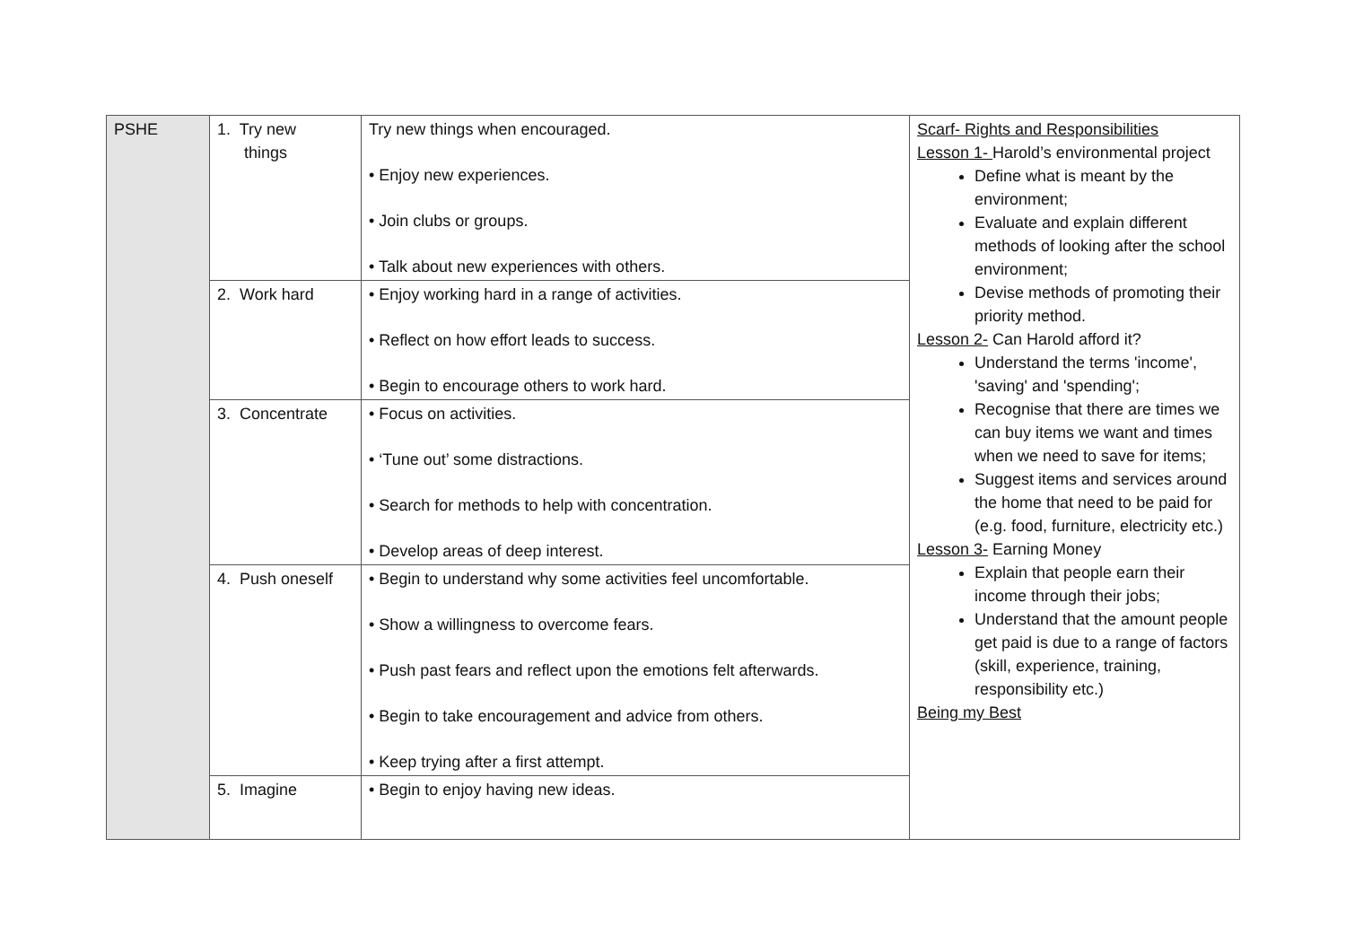| PSHE | 1. Try new things | Try new things when encouraged. • Enjoy new experiences. • Join clubs or groups. • Talk about new experiences with others. | Scarf- Rights and Responsibilities Lesson 1- Harold’s environmental project Define what is meant by the environment; Evaluate and explain different methods of looking after the school environment; Devise methods of promoting their priority method. Lesson 2- Can Harold afford it? Understand the terms 'income', 'saving' and 'spending'; Recognise that there are times we can buy items we want and times when we need to save for items; Suggest items and services around the home that need to be paid for (e.g. food, furniture, electricity etc.) Lesson 3- Earning Money Explain that people earn their income through their jobs; Understand that the amount people get paid is due to a range of factors (skill, experience, training, responsibility etc.) Being my Best |
| | 2. Work hard | • Enjoy working hard in a range of activities. • Reflect on how effort leads to success. • Begin to encourage others to work hard. | |
| | 3. Concentrate | • Focus on activities. • ‘Tune out’ some distractions. • Search for methods to help with concentration. • Develop areas of deep interest. | |
| | 4. Push oneself | • Begin to understand why some activities feel uncomfortable. • Show a willingness to overcome fears. • Push past fears and reflect upon the emotions felt afterwards. • Begin to take encouragement and advice from others. • Keep trying after a first attempt. | |
| | 5. Imagine | • Begin to enjoy having new ideas. | |